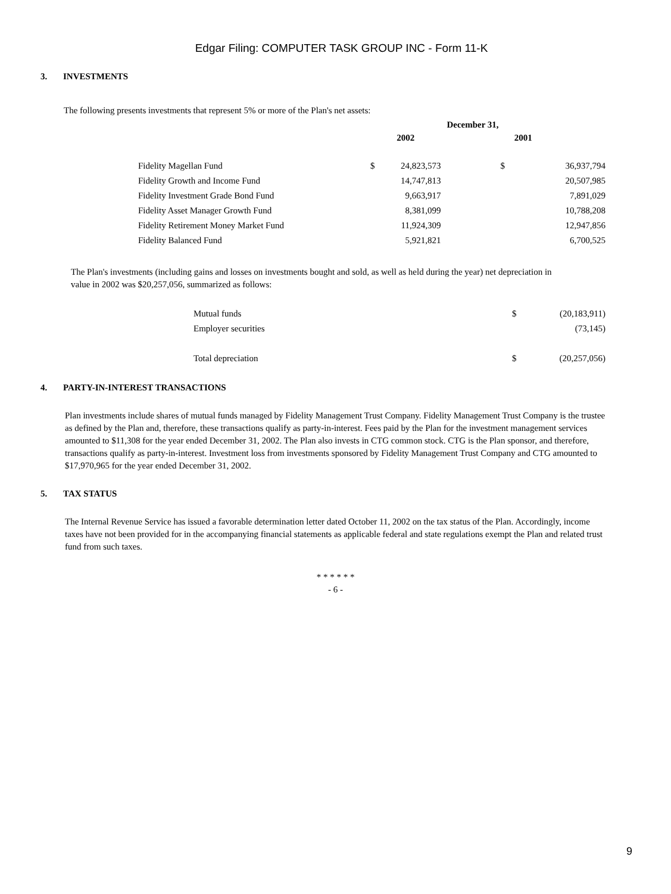Edgar Filing: COMPUTER TASK GROUP INC - Form 11-K
3. INVESTMENTS
The following presents investments that represent 5% or more of the Plan's net assets:
| December 31, | | | | |
| --- | --- | --- | --- | --- |
| | 2002 | | 2001 | |
| Fidelity Magellan Fund | $ | 24,823,573 | $ | 36,937,794 |
| Fidelity Growth and Income Fund | | 14,747,813 | | 20,507,985 |
| Fidelity Investment Grade Bond Fund | | 9,663,917 | | 7,891,029 |
| Fidelity Asset Manager Growth Fund | | 8,381,099 | | 10,788,208 |
| Fidelity Retirement Money Market Fund | | 11,924,309 | | 12,947,856 |
| Fidelity Balanced Fund | | 5,921,821 | | 6,700,525 |
The Plan's investments (including gains and losses on investments bought and sold, as well as held during the year) net depreciation in value in 2002 was $20,257,056, summarized as follows:
| Mutual funds | $ | (20,183,911) |
| Employer securities | | (73,145) |
| Total depreciation | $ | (20,257,056) |
4. PARTY-IN-INTEREST TRANSACTIONS
Plan investments include shares of mutual funds managed by Fidelity Management Trust Company. Fidelity Management Trust Company is the trustee as defined by the Plan and, therefore, these transactions qualify as party-in-interest. Fees paid by the Plan for the investment management services amounted to $11,308 for the year ended December 31, 2002. The Plan also invests in CTG common stock. CTG is the Plan sponsor, and therefore, transactions qualify as party-in-interest. Investment loss from investments sponsored by Fidelity Management Trust Company and CTG amounted to $17,970,965 for the year ended December 31, 2002.
5. TAX STATUS
The Internal Revenue Service has issued a favorable determination letter dated October 11, 2002 on the tax status of the Plan. Accordingly, income taxes have not been provided for in the accompanying financial statements as applicable federal and state regulations exempt the Plan and related trust fund from such taxes.
* * * * * *
- 6 -
9